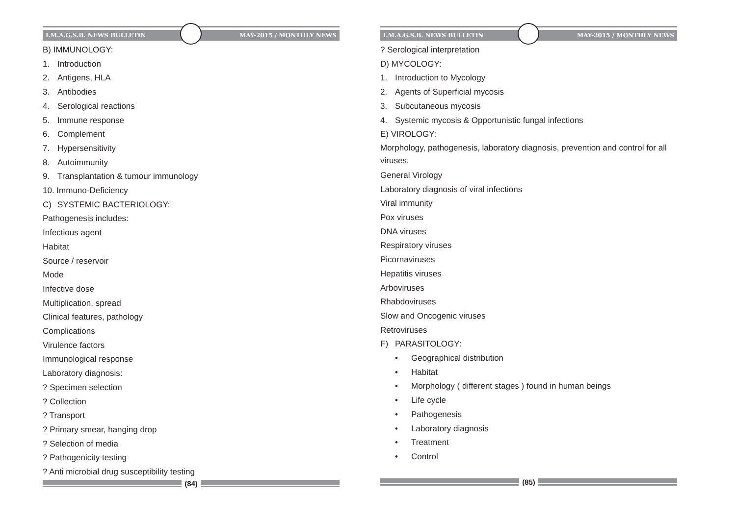I.M.A.G.S.B. NEWS BULLETIN MAY-2015 / MONTHLY NEWS
B) IMMUNOLOGY:
1. Introduction
2. Antigens, HLA
3. Antibodies
4. Serological reactions
5. Immune response
6. Complement
7. Hypersensitivity
8. Autoimmunity
9. Transplantation & tumour immunology
10. Immuno-Deficiency
C) SYSTEMIC BACTERIOLOGY:
Pathogenesis includes:
Infectious agent
Habitat
Source / reservoir
Mode
Infective dose
Multiplication, spread
Clinical features, pathology
Complications
Virulence factors
Immunological response
Laboratory diagnosis:
? Specimen selection
? Collection
? Transport
? Primary smear, hanging drop
? Selection of media
? Pathogenicity testing
? Anti microbial drug susceptibility testing
(84)
I.M.A.G.S.B. NEWS BULLETIN MAY-2015 / MONTHLY NEWS
? Serological interpretation
D) MYCOLOGY:
1. Introduction to Mycology
2. Agents of Superficial mycosis
3. Subcutaneous mycosis
4. Systemic mycosis & Opportunistic fungal infections
E) VIROLOGY:
Morphology, pathogenesis, laboratory diagnosis, prevention and control for all viruses.
General Virology
Laboratory diagnosis of viral infections
Viral immunity
Pox viruses
DNA viruses
Respiratory viruses
Picornaviruses
Hepatitis viruses
Arboviruses
Rhabdoviruses
Slow and Oncogenic viruses
Retroviruses
F) PARASITOLOGY:
• Geographical distribution
• Habitat
• Morphology ( different stages ) found in human beings
• Life cycle
• Pathogenesis
• Laboratory diagnosis
• Treatment
• Control
(85)